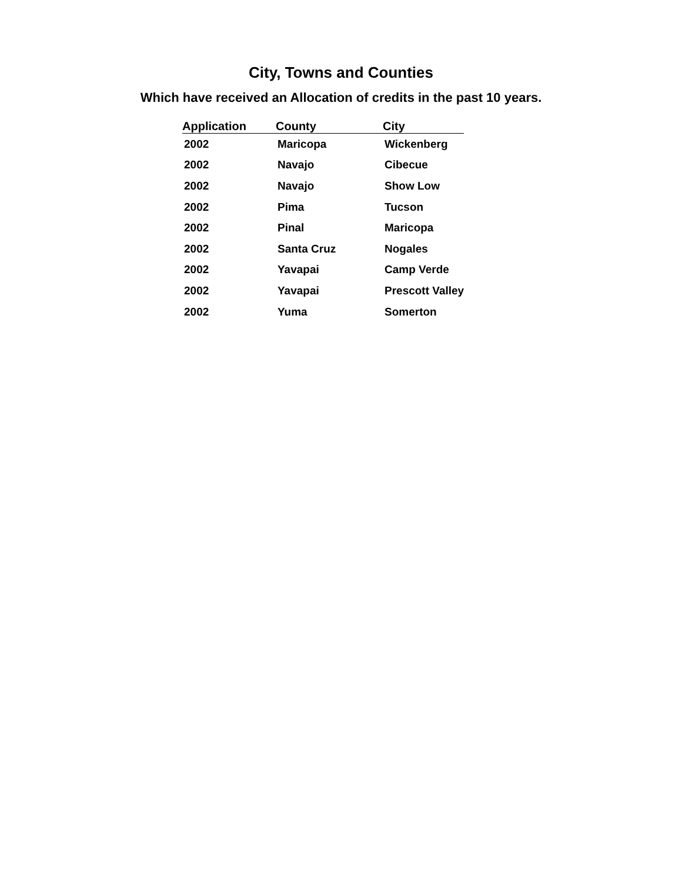City, Towns and Counties
Which have received an Allocation of credits in the past 10 years.
| Application | County | City |
| --- | --- | --- |
| 2002 | Maricopa | Wickenberg |
| 2002 | Navajo | Cibecue |
| 2002 | Navajo | Show Low |
| 2002 | Pima | Tucson |
| 2002 | Pinal | Maricopa |
| 2002 | Santa Cruz | Nogales |
| 2002 | Yavapai | Camp Verde |
| 2002 | Yavapai | Prescott Valley |
| 2002 | Yuma | Somerton |